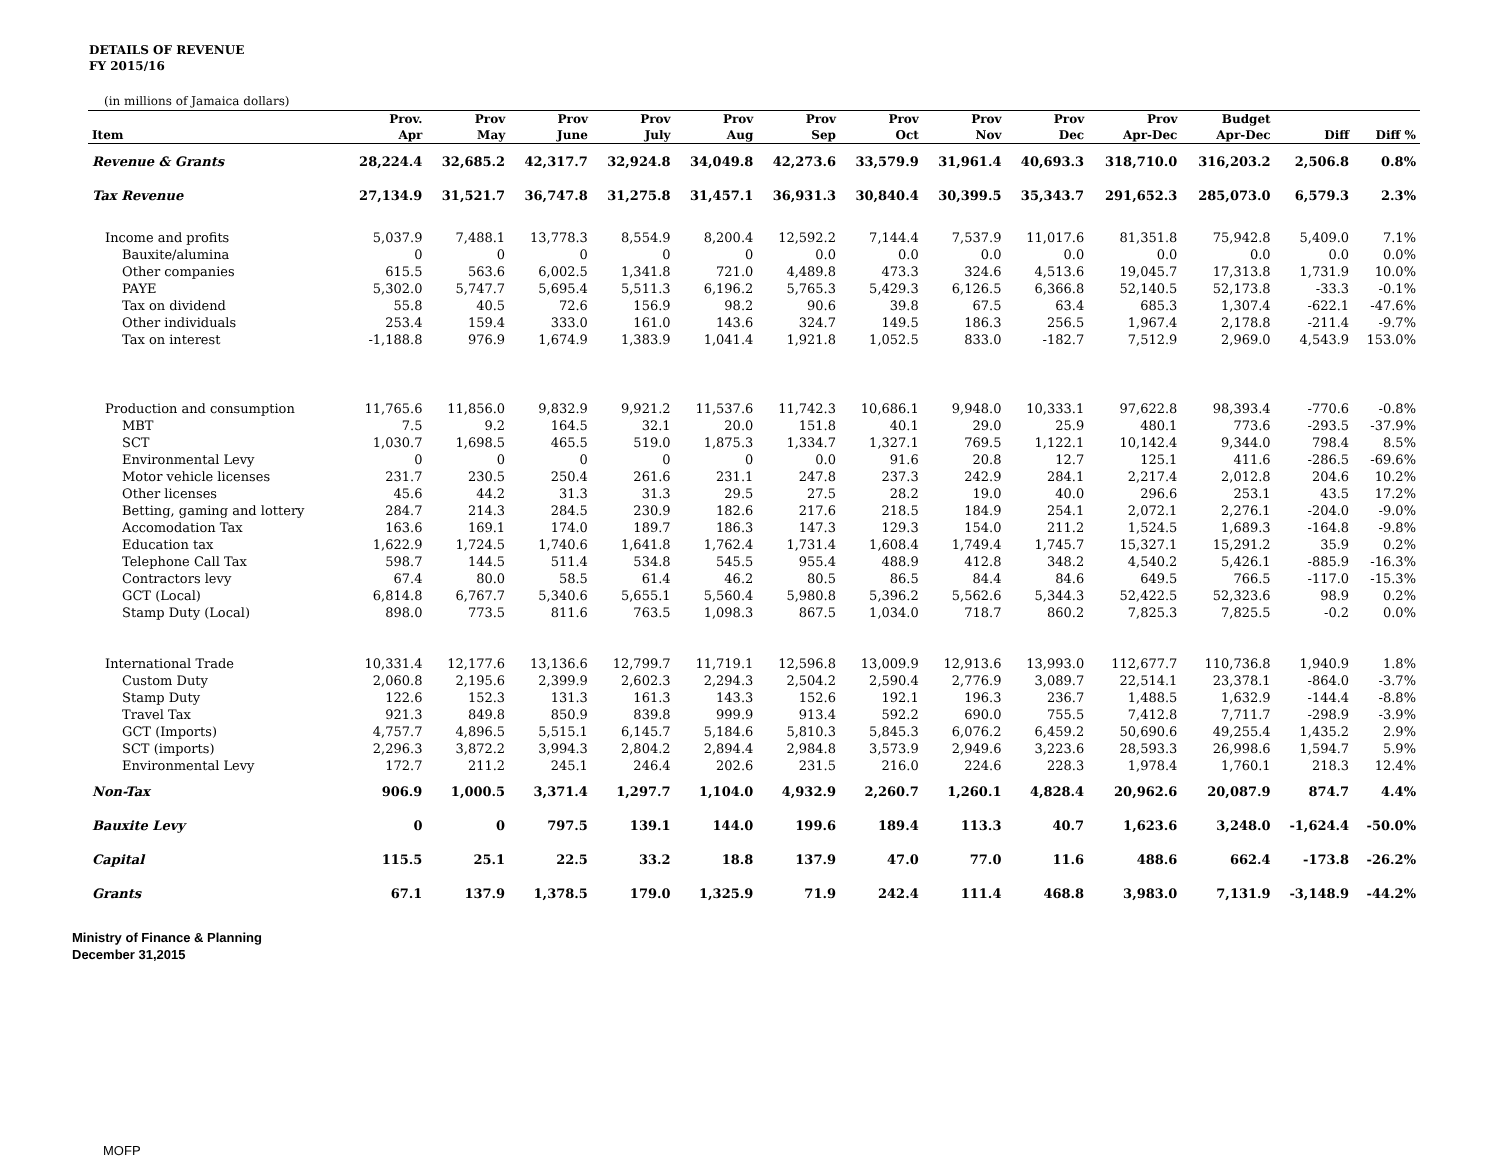DETAILS OF REVENUE
FY 2015/16
(in millions of Jamaica dollars)
| Item | Prov. Apr | Prov May | Prov June | Prov July | Prov Aug | Prov Sep | Prov Oct | Prov Nov | Prov Dec | Prov Apr-Dec | Budget Apr-Dec | Diff | Diff % |
| --- | --- | --- | --- | --- | --- | --- | --- | --- | --- | --- | --- | --- | --- |
| Revenue & Grants | 28,224.4 | 32,685.2 | 42,317.7 | 32,924.8 | 34,049.8 | 42,273.6 | 33,579.9 | 31,961.4 | 40,693.3 | 318,710.0 | 316,203.2 | 2,506.8 | 0.8% |
| Tax Revenue | 27,134.9 | 31,521.7 | 36,747.8 | 31,275.8 | 31,457.1 | 36,931.3 | 30,840.4 | 30,399.5 | 35,343.7 | 291,652.3 | 285,073.0 | 6,579.3 | 2.3% |
| Income and profits | 5,037.9 | 7,488.1 | 13,778.3 | 8,554.9 | 8,200.4 | 12,592.2 | 7,144.4 | 7,537.9 | 11,017.6 | 81,351.8 | 75,942.8 | 5,409.0 | 7.1% |
| Bauxite/alumina | 0 | 0 | 0 | 0 | 0 | 0.0 | 0.0 | 0.0 | 0.0 | 0.0 | 0.0 | 0.0 | 0.0% |
| Other companies | 615.5 | 563.6 | 6,002.5 | 1,341.8 | 721.0 | 4,489.8 | 473.3 | 324.6 | 4,513.6 | 19,045.7 | 17,313.8 | 1,731.9 | 10.0% |
| PAYE | 5,302.0 | 5,747.7 | 5,695.4 | 5,511.3 | 6,196.2 | 5,765.3 | 5,429.3 | 6,126.5 | 6,366.8 | 52,140.5 | 52,173.8 | -33.3 | -0.1% |
| Tax on dividend | 55.8 | 40.5 | 72.6 | 156.9 | 98.2 | 90.6 | 39.8 | 67.5 | 63.4 | 685.3 | 1,307.4 | -622.1 | -47.6% |
| Other individuals | 253.4 | 159.4 | 333.0 | 161.0 | 143.6 | 324.7 | 149.5 | 186.3 | 256.5 | 1,967.4 | 2,178.8 | -211.4 | -9.7% |
| Tax on interest | -1,188.8 | 976.9 | 1,674.9 | 1,383.9 | 1,041.4 | 1,921.8 | 1,052.5 | 833.0 | -182.7 | 7,512.9 | 2,969.0 | 4,543.9 | 153.0% |
| Production and consumption | 11,765.6 | 11,856.0 | 9,832.9 | 9,921.2 | 11,537.6 | 11,742.3 | 10,686.1 | 9,948.0 | 10,333.1 | 97,622.8 | 98,393.4 | -770.6 | -0.8% |
| MBT | 7.5 | 9.2 | 164.5 | 32.1 | 20.0 | 151.8 | 40.1 | 29.0 | 25.9 | 480.1 | 773.6 | -293.5 | -37.9% |
| SCT | 1,030.7 | 1,698.5 | 465.5 | 519.0 | 1,875.3 | 1,334.7 | 1,327.1 | 769.5 | 1,122.1 | 10,142.4 | 9,344.0 | 798.4 | 8.5% |
| Environmental Levy | 0 | 0 | 0 | 0 | 0 | 0.0 | 91.6 | 20.8 | 12.7 | 125.1 | 411.6 | -286.5 | -69.6% |
| Motor vehicle licenses | 231.7 | 230.5 | 250.4 | 261.6 | 231.1 | 247.8 | 237.3 | 242.9 | 284.1 | 2,217.4 | 2,012.8 | 204.6 | 10.2% |
| Other licenses | 45.6 | 44.2 | 31.3 | 31.3 | 29.5 | 27.5 | 28.2 | 19.0 | 40.0 | 296.6 | 253.1 | 43.5 | 17.2% |
| Betting, gaming and lottery | 284.7 | 214.3 | 284.5 | 230.9 | 182.6 | 217.6 | 218.5 | 184.9 | 254.1 | 2,072.1 | 2,276.1 | -204.0 | -9.0% |
| Accomodation Tax | 163.6 | 169.1 | 174.0 | 189.7 | 186.3 | 147.3 | 129.3 | 154.0 | 211.2 | 1,524.5 | 1,689.3 | -164.8 | -9.8% |
| Education tax | 1,622.9 | 1,724.5 | 1,740.6 | 1,641.8 | 1,762.4 | 1,731.4 | 1,608.4 | 1,749.4 | 1,745.7 | 15,327.1 | 15,291.2 | 35.9 | 0.2% |
| Telephone Call Tax | 598.7 | 144.5 | 511.4 | 534.8 | 545.5 | 955.4 | 488.9 | 412.8 | 348.2 | 4,540.2 | 5,426.1 | -885.9 | -16.3% |
| Contractors levy | 67.4 | 80.0 | 58.5 | 61.4 | 46.2 | 80.5 | 86.5 | 84.4 | 84.6 | 649.5 | 766.5 | -117.0 | -15.3% |
| GCT (Local) | 6,814.8 | 6,767.7 | 5,340.6 | 5,655.1 | 5,560.4 | 5,980.8 | 5,396.2 | 5,562.6 | 5,344.3 | 52,422.5 | 52,323.6 | 98.9 | 0.2% |
| Stamp Duty (Local) | 898.0 | 773.5 | 811.6 | 763.5 | 1,098.3 | 867.5 | 1,034.0 | 718.7 | 860.2 | 7,825.3 | 7,825.5 | -0.2 | 0.0% |
| International Trade | 10,331.4 | 12,177.6 | 13,136.6 | 12,799.7 | 11,719.1 | 12,596.8 | 13,009.9 | 12,913.6 | 13,993.0 | 112,677.7 | 110,736.8 | 1,940.9 | 1.8% |
| Custom Duty | 2,060.8 | 2,195.6 | 2,399.9 | 2,602.3 | 2,294.3 | 2,504.2 | 2,590.4 | 2,776.9 | 3,089.7 | 22,514.1 | 23,378.1 | -864.0 | -3.7% |
| Stamp Duty | 122.6 | 152.3 | 131.3 | 161.3 | 143.3 | 152.6 | 192.1 | 196.3 | 236.7 | 1,488.5 | 1,632.9 | -144.4 | -8.8% |
| Travel Tax | 921.3 | 849.8 | 850.9 | 839.8 | 999.9 | 913.4 | 592.2 | 690.0 | 755.5 | 7,412.8 | 7,711.7 | -298.9 | -3.9% |
| GCT (Imports) | 4,757.7 | 4,896.5 | 5,515.1 | 6,145.7 | 5,184.6 | 5,810.3 | 5,845.3 | 6,076.2 | 6,459.2 | 50,690.6 | 49,255.4 | 1,435.2 | 2.9% |
| SCT (imports) | 2,296.3 | 3,872.2 | 3,994.3 | 2,804.2 | 2,894.4 | 2,984.8 | 3,573.9 | 2,949.6 | 3,223.6 | 28,593.3 | 26,998.6 | 1,594.7 | 5.9% |
| Environmental Levy | 172.7 | 211.2 | 245.1 | 246.4 | 202.6 | 231.5 | 216.0 | 224.6 | 228.3 | 1,978.4 | 1,760.1 | 218.3 | 12.4% |
| Non-Tax | 906.9 | 1,000.5 | 3,371.4 | 1,297.7 | 1,104.0 | 4,932.9 | 2,260.7 | 1,260.1 | 4,828.4 | 20,962.6 | 20,087.9 | 874.7 | 4.4% |
| Bauxite Levy | 0 | 0 | 797.5 | 139.1 | 144.0 | 199.6 | 189.4 | 113.3 | 40.7 | 1,623.6 | 3,248.0 | -1,624.4 | -50.0% |
| Capital | 115.5 | 25.1 | 22.5 | 33.2 | 18.8 | 137.9 | 47.0 | 77.0 | 11.6 | 488.6 | 662.4 | -173.8 | -26.2% |
| Grants | 67.1 | 137.9 | 1,378.5 | 179.0 | 1,325.9 | 71.9 | 242.4 | 111.4 | 468.8 | 3,983.0 | 7,131.9 | -3,148.9 | -44.2% |
Ministry of Finance & Planning
December 31,2015
MOFP